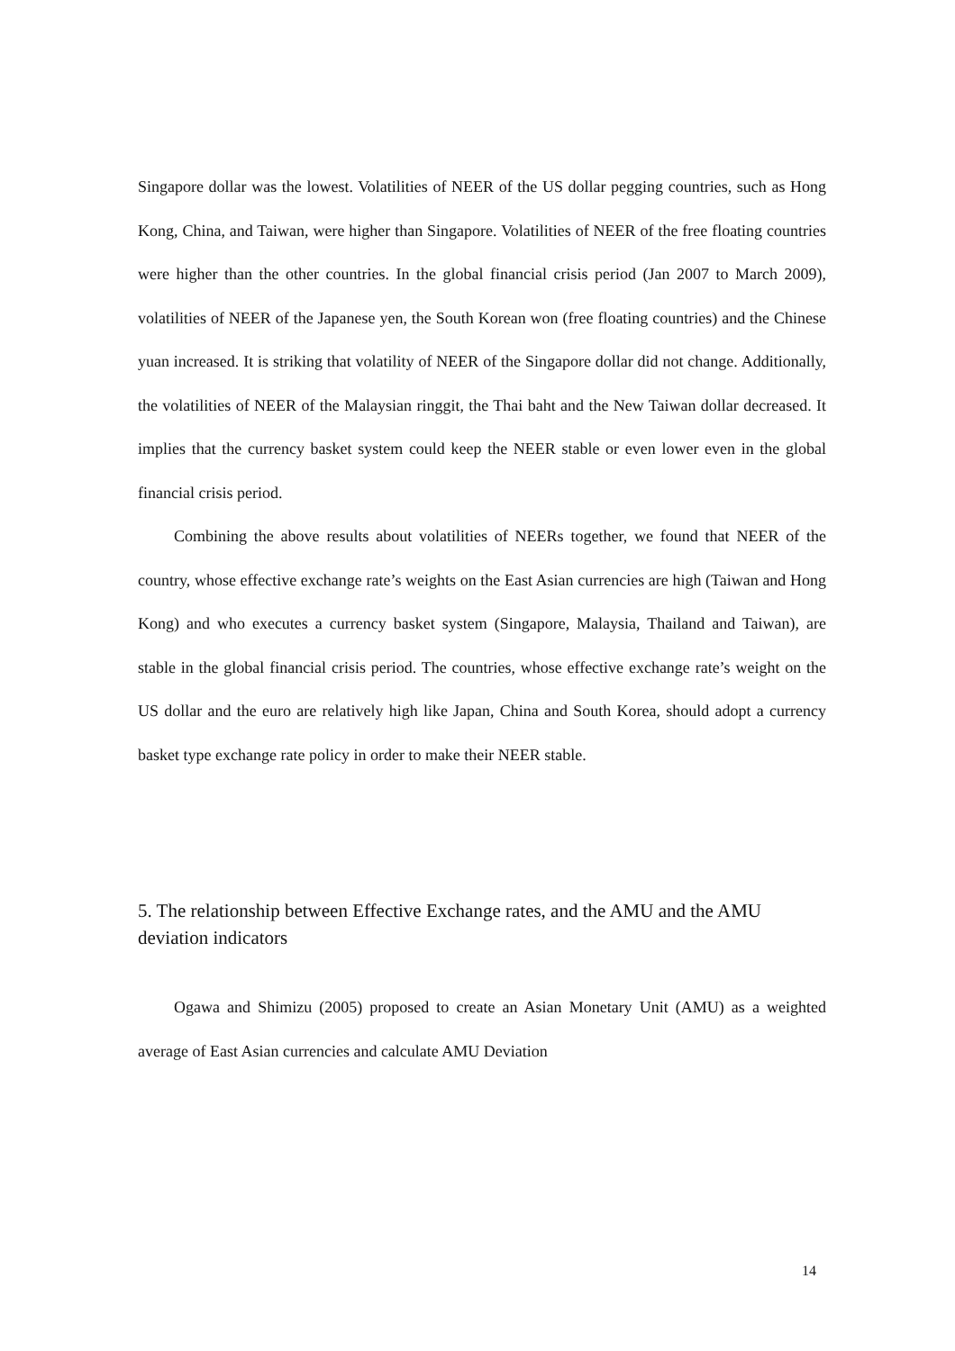Singapore dollar was the lowest. Volatilities of NEER of the US dollar pegging countries, such as Hong Kong, China, and Taiwan, were higher than Singapore. Volatilities of NEER of the free floating countries were higher than the other countries. In the global financial crisis period (Jan 2007 to March 2009), volatilities of NEER of the Japanese yen, the South Korean won (free floating countries) and the Chinese yuan increased. It is striking that volatility of NEER of the Singapore dollar did not change. Additionally, the volatilities of NEER of the Malaysian ringgit, the Thai baht and the New Taiwan dollar decreased. It implies that the currency basket system could keep the NEER stable or even lower even in the global financial crisis period.
Combining the above results about volatilities of NEERs together, we found that NEER of the country, whose effective exchange rate’s weights on the East Asian currencies are high (Taiwan and Hong Kong) and who executes a currency basket system (Singapore, Malaysia, Thailand and Taiwan), are stable in the global financial crisis period. The countries, whose effective exchange rate’s weight on the US dollar and the euro are relatively high like Japan, China and South Korea, should adopt a currency basket type exchange rate policy in order to make their NEER stable.
5. The relationship between Effective Exchange rates, and the AMU and the AMU deviation indicators
Ogawa and Shimizu (2005) proposed to create an Asian Monetary Unit (AMU) as a weighted average of East Asian currencies and calculate AMU Deviation
14